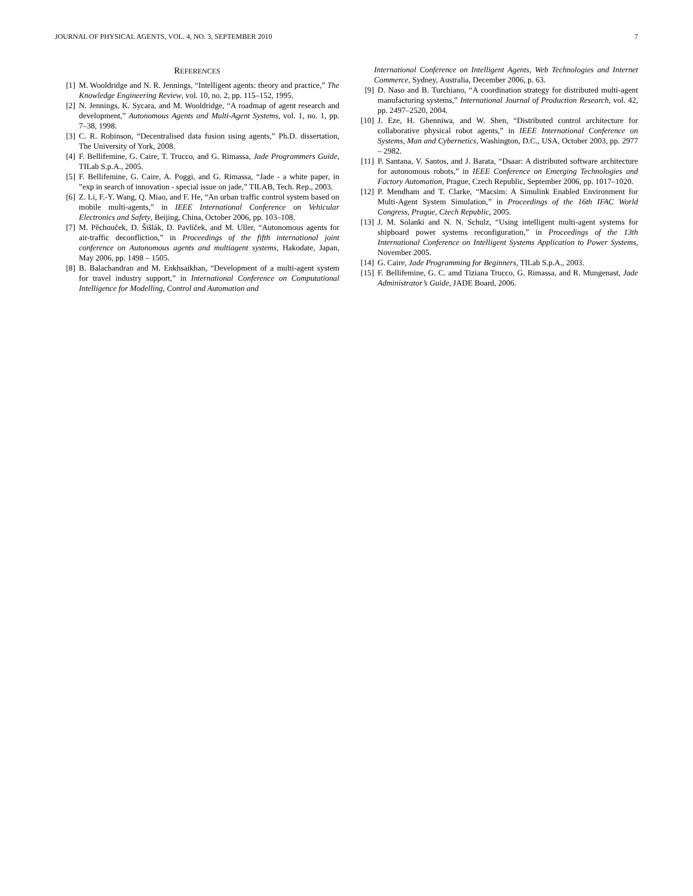JOURNAL OF PHYSICAL AGENTS, VOL. 4, NO. 3, SEPTEMBER 2010 7
REFERENCES
[1] M. Wooldridge and N. R. Jennings, “Intelligent agents: theory and practice,” The Knowledge Engineering Review, vol. 10, no. 2, pp. 115–152, 1995.
[2] N. Jennings, K. Sycara, and M. Wooldridge, “A roadmap of agent research and development,” Autonomous Agents and Multi-Agent Systems, vol. 1, no. 1, pp. 7–38, 1998.
[3] C. R. Robinson, “Decentralised data fusion using agents,” Ph.D. dissertation, The University of York, 2008.
[4] F. Bellifemine, G. Caire, T. Trucco, and G. Rimassa, Jade Programmers Guide, TILab S.p.A., 2005.
[5] F. Bellifemine, G. Caire, A. Poggi, and G. Rimassa, “Jade - a white paper, in ”exp in search of innovation - special issue on jade,” TILAB, Tech. Rep., 2003.
[6] Z. Li, F.-Y. Wang, Q. Miao, and F. He, “An urban traffic control system based on mobile multi-agents,” in IEEE International Conference on Vehicular Electronics and Safety, Beijing, China, October 2006, pp. 103–108.
[7] M. Pěchouček, D. Šišlák, D. Pavlíček, and M. Uller, “Autonomous agents for air-traffic deconfliction,” in Proceedings of the fifth international joint conference on Autonomous agents and multiagent systems, Hakodate, Japan, May 2006, pp. 1498 – 1505.
[8] B. Balachandran and M. Enkhsaikhan, “Development of a multi-agent system for travel industry support,” in International Conference on Computational Intelligence for Modelling, Control and Automation and
International Conference on Intelligent Agents, Web Technologies and Internet Commerce, Sydney, Australia, December 2006, p. 63.
[9] D. Naso and B. Turchiano, “A coordination strategy for distributed multi-agent manufacturing systems,” International Journal of Production Research, vol. 42, pp. 2497–2520, 2004.
[10] J. Eze, H. Ghenniwa, and W. Shen, “Distributed control architecture for collaborative physical robot agents,” in IEEE International Conference on Systems, Man and Cybernetics, Washington, D.C., USA, October 2003, pp. 2977 – 2982.
[11] P. Santana, V. Santos, and J. Barata, “Dsaar: A distributed software architecture for autonomous robots,” in IEEE Conference on Emerging Technologies and Factory Automation, Prague, Czech Republic, September 2006, pp. 1017–1020.
[12] P. Mendham and T. Clarke, “Macsim: A Simulink Enabled Environment for Multi-Agent System Simulation,” in Proceedings of the 16th IFAC World Congress, Prague, Czech Republic, 2005.
[13] J. M. Solanki and N. N. Schulz, “Using intelligent multi-agent systems for shipboard power systems reconfiguration,” in Proceedings of the 13th International Conference on Intelligent Systems Application to Power Systems, November 2005.
[14] G. Caire, Jade Programming for Beginners, TILab S.p.A., 2003.
[15] F. Bellifemine, G. C. amd Tiziana Trucco, G. Rimassa, and R. Mungenast, Jade Administrator’s Guide, JADE Board, 2006.